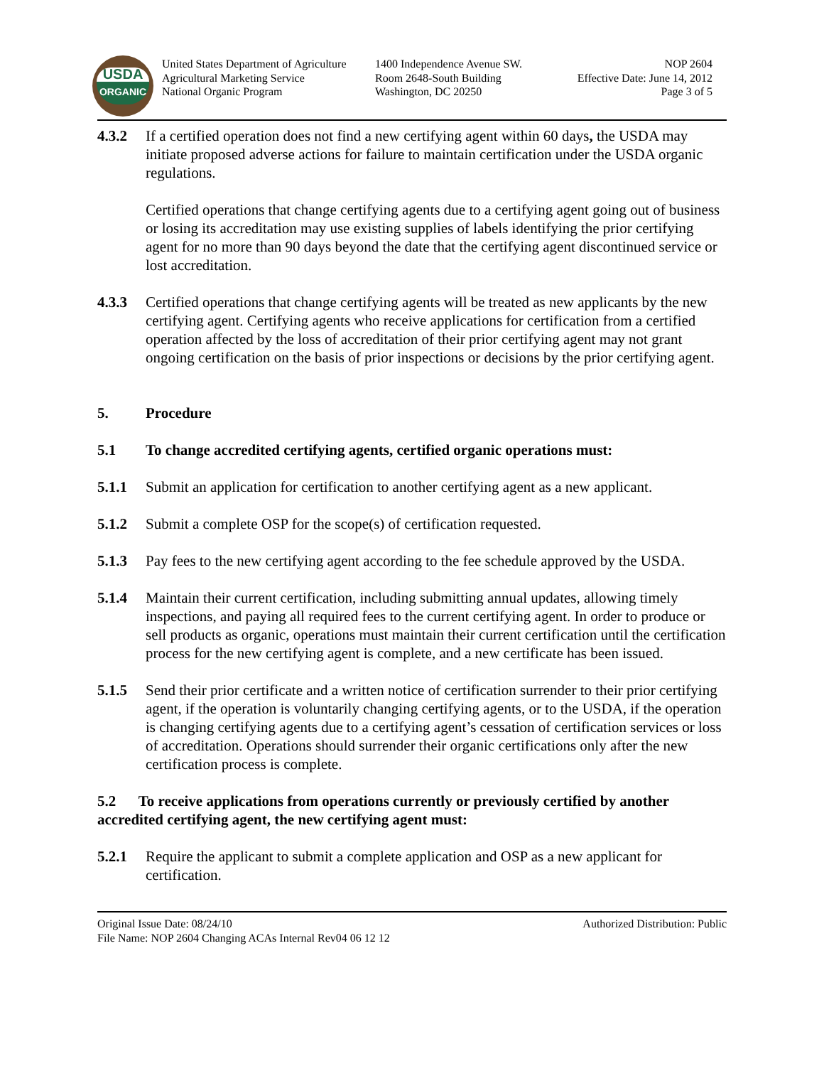USDA
ORGANIC
United States Department of Agriculture
Agricultural Marketing Service
National Organic Program
1400 Independence Avenue SW.
Room 2648-South Building
Washington, DC 20250
NOP 2604
Effective Date: June 14, 2012
Page 3 of 5
4.3.2 If a certified operation does not find a new certifying agent within 60 days, the USDA may initiate proposed adverse actions for failure to maintain certification under the USDA organic regulations.
Certified operations that change certifying agents due to a certifying agent going out of business or losing its accreditation may use existing supplies of labels identifying the prior certifying agent for no more than 90 days beyond the date that the certifying agent discontinued service or lost accreditation.
4.3.3 Certified operations that change certifying agents will be treated as new applicants by the new certifying agent. Certifying agents who receive applications for certification from a certified operation affected by the loss of accreditation of their prior certifying agent may not grant ongoing certification on the basis of prior inspections or decisions by the prior certifying agent.
5. Procedure
5.1 To change accredited certifying agents, certified organic operations must:
5.1.1 Submit an application for certification to another certifying agent as a new applicant.
5.1.2 Submit a complete OSP for the scope(s) of certification requested.
5.1.3 Pay fees to the new certifying agent according to the fee schedule approved by the USDA.
5.1.4 Maintain their current certification, including submitting annual updates, allowing timely inspections, and paying all required fees to the current certifying agent. In order to produce or sell products as organic, operations must maintain their current certification until the certification process for the new certifying agent is complete, and a new certificate has been issued.
5.1.5 Send their prior certificate and a written notice of certification surrender to their prior certifying agent, if the operation is voluntarily changing certifying agents, or to the USDA, if the operation is changing certifying agents due to a certifying agent’s cessation of certification services or loss of accreditation. Operations should surrender their organic certifications only after the new certification process is complete.
5.2 To receive applications from operations currently or previously certified by another accredited certifying agent, the new certifying agent must:
5.2.1 Require the applicant to submit a complete application and OSP as a new applicant for certification.
Original Issue Date: 08/24/10
File Name: NOP 2604 Changing ACAs Internal Rev04 06 12 12
Authorized Distribution: Public